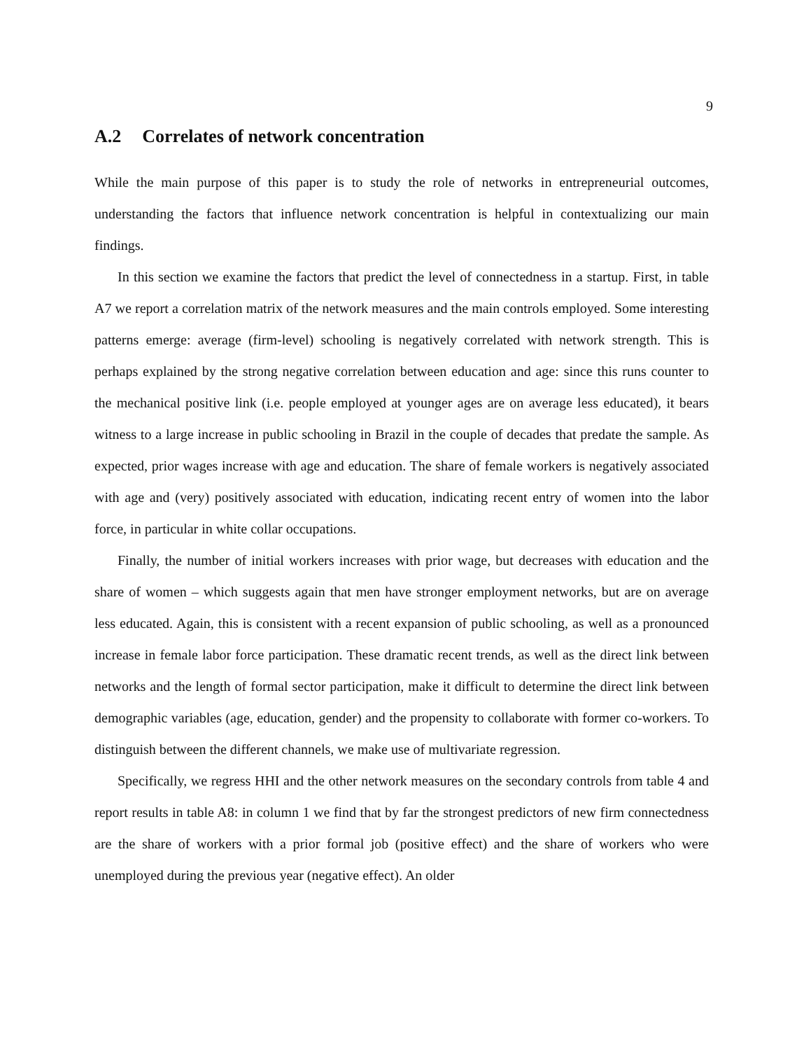9
A.2 Correlates of network concentration
While the main purpose of this paper is to study the role of networks in entrepreneurial outcomes, understanding the factors that influence network concentration is helpful in contextualizing our main findings.
In this section we examine the factors that predict the level of connectedness in a startup. First, in table A7 we report a correlation matrix of the network measures and the main controls employed. Some interesting patterns emerge: average (firm-level) schooling is negatively correlated with network strength. This is perhaps explained by the strong negative correlation between education and age: since this runs counter to the mechanical positive link (i.e. people employed at younger ages are on average less educated), it bears witness to a large increase in public schooling in Brazil in the couple of decades that predate the sample. As expected, prior wages increase with age and education. The share of female workers is negatively associated with age and (very) positively associated with education, indicating recent entry of women into the labor force, in particular in white collar occupations.
Finally, the number of initial workers increases with prior wage, but decreases with education and the share of women – which suggests again that men have stronger employment networks, but are on average less educated. Again, this is consistent with a recent expansion of public schooling, as well as a pronounced increase in female labor force participation. These dramatic recent trends, as well as the direct link between networks and the length of formal sector participation, make it difficult to determine the direct link between demographic variables (age, education, gender) and the propensity to collaborate with former co-workers. To distinguish between the different channels, we make use of multivariate regression.
Specifically, we regress HHI and the other network measures on the secondary controls from table 4 and report results in table A8: in column 1 we find that by far the strongest predictors of new firm connectedness are the share of workers with a prior formal job (positive effect) and the share of workers who were unemployed during the previous year (negative effect). An older